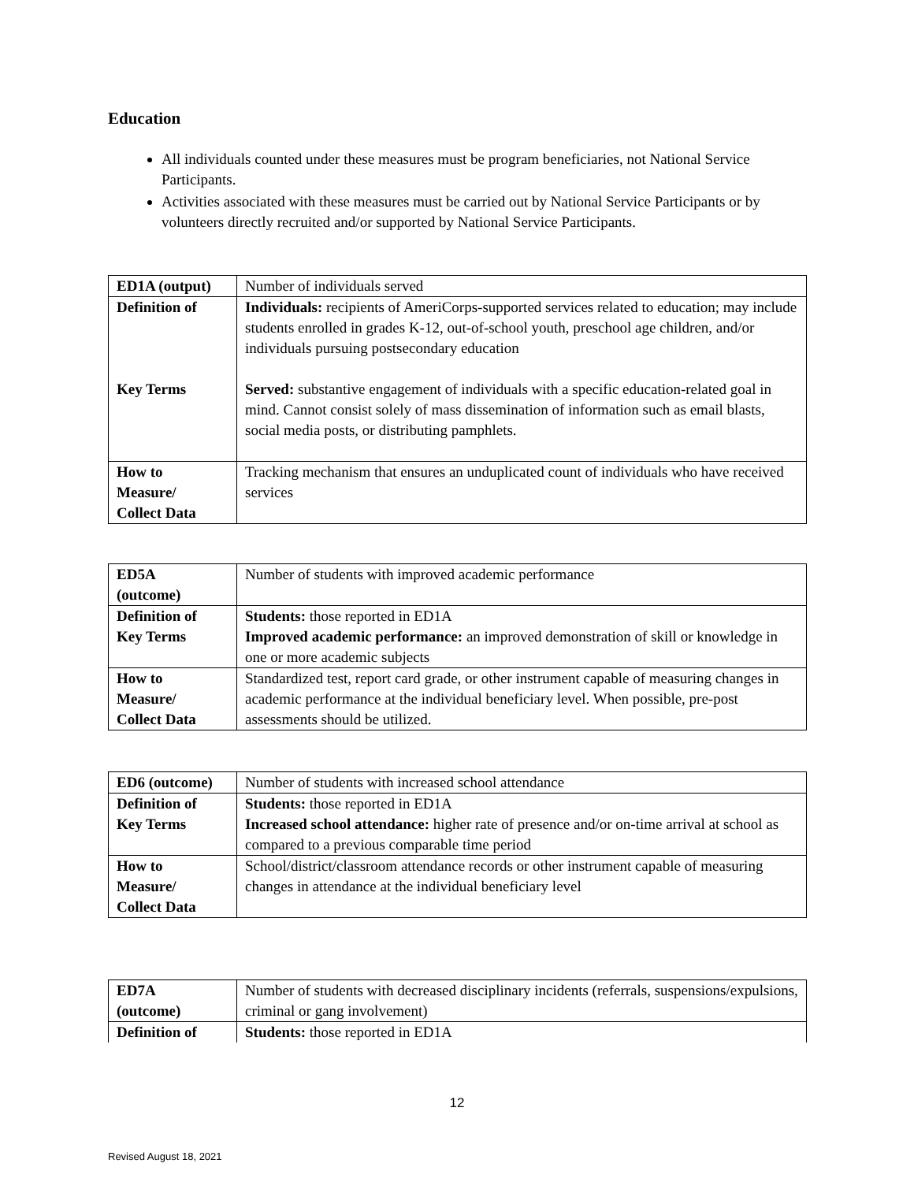Education
All individuals counted under these measures must be program beneficiaries, not National Service Participants.
Activities associated with these measures must be carried out by National Service Participants or by volunteers directly recruited and/or supported by National Service Participants.
| ED1A (output) | Number of individuals served |
| Definition of Key Terms | Individuals: recipients of AmeriCorps-supported services related to education; may include students enrolled in grades K-12, out-of-school youth, preschool age children, and/or individuals pursuing postsecondary education Served: substantive engagement of individuals with a specific education-related goal in mind. Cannot consist solely of mass dissemination of information such as email blasts, social media posts, or distributing pamphlets. |
| How to Measure/ Collect Data | Tracking mechanism that ensures an unduplicated count of individuals who have received services |
| ED5A (outcome) | Number of students with improved academic performance |
| Definition of Key Terms | Students: those reported in ED1A Improved academic performance: an improved demonstration of skill or knowledge in one or more academic subjects |
| How to Measure/ Collect Data | Standardized test, report card grade, or other instrument capable of measuring changes in academic performance at the individual beneficiary level. When possible, pre-post assessments should be utilized. |
| ED6 (outcome) | Number of students with increased school attendance |
| Definition of Key Terms | Students: those reported in ED1A Increased school attendance: higher rate of presence and/or on-time arrival at school as compared to a previous comparable time period |
| How to Measure/ Collect Data | School/district/classroom attendance records or other instrument capable of measuring changes in attendance at the individual beneficiary level |
| ED7A (outcome) | Number of students with decreased disciplinary incidents (referrals, suspensions/expulsions, criminal or gang involvement) |
| Definition of | Students: those reported in ED1A |
12
Revised August 18, 2021